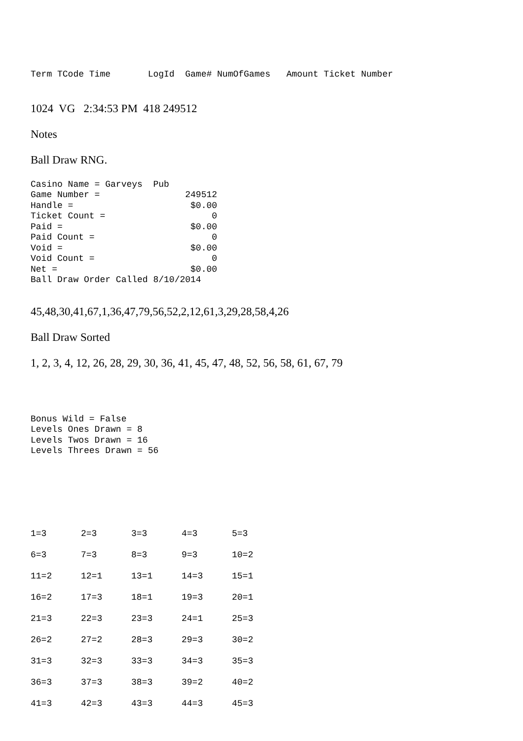Term TCode Time LogId Game# NumOfGames Amount Ticket Number
1024 VG 2:34:53 PM 418 249512
Notes
Ball Draw RNG.
Casino Name = Garveys Pub Game Number = 249512 Handle = $0.00 Ticket Count = 0 Paid = $0.00 Paid Count = 0 Void = $0.00 Void Count = 0 Net = $0.00 Ball Draw Order Called 8/10/2014
45,48,30,41,67,1,36,47,79,56,52,2,12,61,3,29,28,58,4,26
Ball Draw Sorted
1, 2, 3, 4, 12, 26, 28, 29, 30, 36, 41, 45, 47, 48, 52, 56, 58, 61, 67, 79
Bonus Wild = False Levels Ones Drawn = 8 Levels Twos Drawn = 16 Levels Threes Drawn = 56
| 1=3 | 2=3 | 3=3 | 4=3 | 5=3 |
| 6=3 | 7=3 | 8=3 | 9=3 | 10=2 |
| 11=2 | 12=1 | 13=1 | 14=3 | 15=1 |
| 16=2 | 17=3 | 18=1 | 19=3 | 20=1 |
| 21=3 | 22=3 | 23=3 | 24=1 | 25=3 |
| 26=2 | 27=2 | 28=3 | 29=3 | 30=2 |
| 31=3 | 32=3 | 33=3 | 34=3 | 35=3 |
| 36=3 | 37=3 | 38=3 | 39=2 | 40=2 |
| 41=3 | 42=3 | 43=3 | 44=3 | 45=3 |